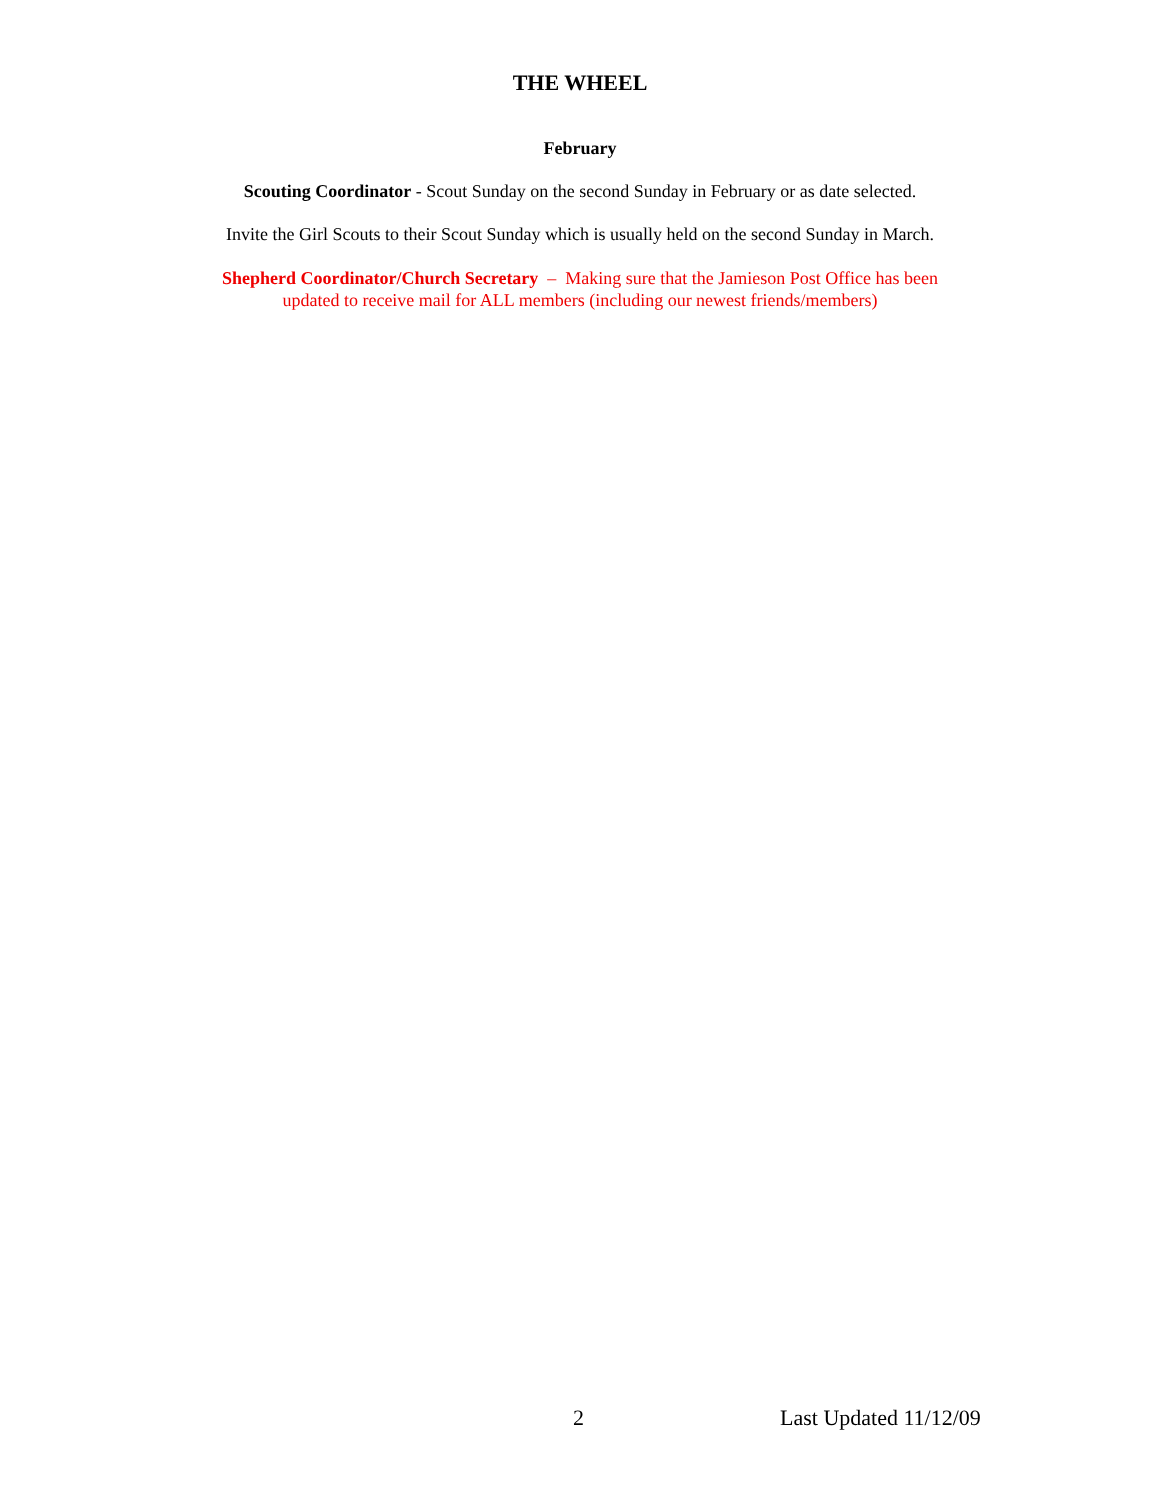THE WHEEL
February
Scouting Coordinator - Scout Sunday on the second Sunday in February or as date selected.
Invite the Girl Scouts to their Scout Sunday which is usually held on the second Sunday in March.
Shepherd Coordinator/Church Secretary – Making sure that the Jamieson Post Office has been
updated to receive mail for ALL members (including our newest friends/members)
2 Last Updated 11/12/09